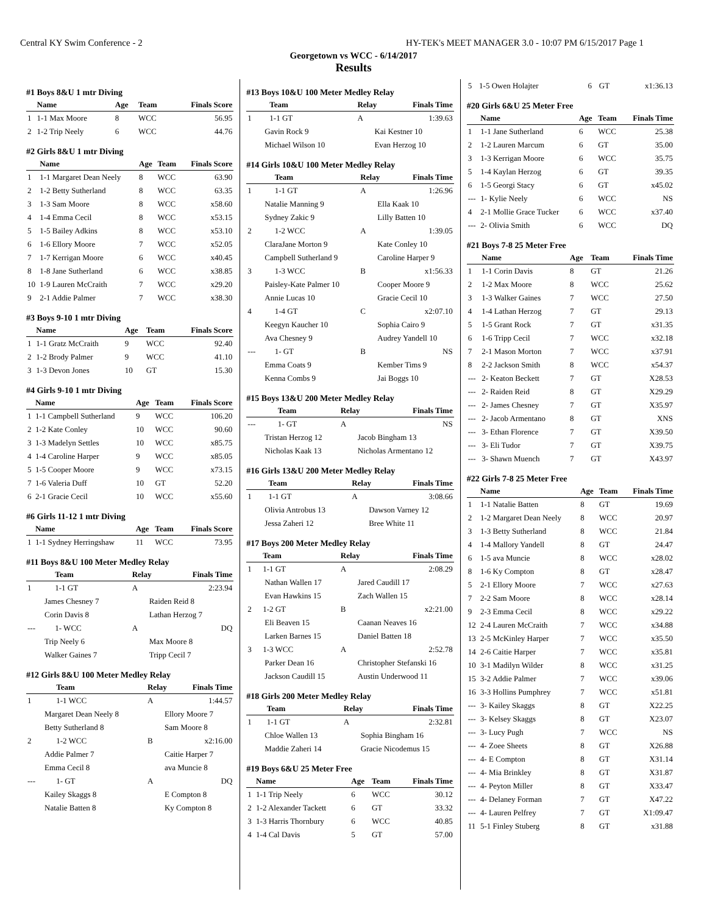Central KY Swim Conference - 2 HY-TEK's MEET MANAGER 3.0 - 10:07 PM 6/15/2017 Page 1
Georgetown vs WCC - 6/14/2017
Results
#1 Boys 8&U 1 mtr Diving
| | Name | Age | Team | Finals Score |
| --- | --- | --- | --- | --- |
| 1 | 1-1 Max Moore | 8 | WCC | 56.95 |
| 2 | 1-2 Trip Neely | 6 | WCC | 44.76 |
#2 Girls 8&U 1 mtr Diving
| | Name | Age | Team | Finals Score |
| --- | --- | --- | --- | --- |
| 1 | 1-1 Margaret Dean Neely | 8 | WCC | 63.90 |
| 2 | 1-2 Betty Sutherland | 8 | WCC | 63.35 |
| 3 | 1-3 Sam Moore | 8 | WCC | x58.60 |
| 4 | 1-4 Emma Cecil | 8 | WCC | x53.15 |
| 5 | 1-5 Bailey Adkins | 8 | WCC | x53.10 |
| 6 | 1-6 Ellory Moore | 7 | WCC | x52.05 |
| 7 | 1-7 Kerrigan Moore | 6 | WCC | x40.45 |
| 8 | 1-8 Jane Sutherland | 6 | WCC | x38.85 |
| 10 | 1-9 Lauren McCraith | 7 | WCC | x29.20 |
| 9 | 2-1 Addie Palmer | 7 | WCC | x38.30 |
#3 Boys 9-10 1 mtr Diving
| | Name | Age | Team | Finals Score |
| --- | --- | --- | --- | --- |
| 1 | 1-1 Gratz McCraith | 9 | WCC | 92.40 |
| 2 | 1-2 Brody Palmer | 9 | WCC | 41.10 |
| 3 | 1-3 Devon Jones | 10 | GT | 15.30 |
#4 Girls 9-10 1 mtr Diving
| | Name | Age | Team | Finals Score |
| --- | --- | --- | --- | --- |
| 1 | 1-1 Campbell Sutherland | 9 | WCC | 106.20 |
| 2 | 1-2 Kate Conley | 10 | WCC | 90.60 |
| 3 | 1-3 Madelyn Settles | 10 | WCC | x85.75 |
| 4 | 1-4 Caroline Harper | 9 | WCC | x85.05 |
| 5 | 1-5 Cooper Moore | 9 | WCC | x73.15 |
| 7 | 1-6 Valeria Duff | 10 | GT | 52.20 |
| 6 | 2-1 Gracie Cecil | 10 | WCC | x55.60 |
#6 Girls 11-12 1 mtr Diving
| | Name | Age | Team | Finals Score |
| --- | --- | --- | --- | --- |
| 1 | 1-1 Sydney Herringshaw | 11 | WCC | 73.95 |
#11 Boys 8&U 100 Meter Medley Relay
| | Team | Relay | Finals Time |
| --- | --- | --- | --- |
| 1 | 1-1 GT | A | 2:23.94 |
| James Chesney 7 | | Raiden Reid 8 | |
| Corin Davis 8 | | Lathan Herzog 7 | |
| --- | 1- WCC | A | DQ |
| Trip Neely 6 | | Max Moore 8 | |
| Walker Gaines 7 | | Tripp Cecil 7 | |
#12 Girls 8&U 100 Meter Medley Relay
| | Team | Relay | Finals Time |
| --- | --- | --- | --- |
| 1 | 1-1 WCC | A | 1:44.57 |
| Margaret Dean Neely 8 | | Ellory Moore 7 | |
| Betty Sutherland 8 | | Sam Moore 8 | |
| 2 | 1-2 WCC | B | x2:16.00 |
| Addie Palmer 7 | | Caitie Harper 7 | |
| Emma Cecil 8 | | ava Muncie 8 | |
| --- | 1- GT | A | DQ |
| Kailey Skaggs 8 | | E Compton 8 | |
| Natalie Batten 8 | | Ky Compton 8 | |
#13 Boys 10&U 100 Meter Medley Relay
| | Team | Relay | Finals Time |
| --- | --- | --- | --- |
| 1 | 1-1 GT | A | 1:39.63 |
| Gavin Rock 9 | | Kai Kestner 10 | |
| Michael Wilson 10 | | Evan Herzog 10 | |
#14 Girls 10&U 100 Meter Medley Relay
| | Team | Relay | Finals Time |
| --- | --- | --- | --- |
| 1 | 1-1 GT | A | 1:26.96 |
| Natalie Manning 9 | | Ella Kaak 10 | |
| Sydney Zakic 9 | | Lilly Batten 10 | |
| 2 | 1-2 WCC | A | 1:39.05 |
| ClaraJane Morton 9 | | Kate Conley 10 | |
| Campbell Sutherland 9 | | Caroline Harper 9 | |
| 3 | 1-3 WCC | B | x1:56.33 |
| Paisley-Kate Palmer 10 | | Cooper Moore 9 | |
| Annie Lucas 10 | | Gracie Cecil 10 | |
| 4 | 1-4 GT | C | x2:07.10 |
| Keegyn Kaucher 10 | | Sophia Cairo 9 | |
| Ava Chesney 9 | | Audrey Yandell 10 | |
| --- | 1- GT | B | NS |
| Emma Coats 9 | | Kember Tims 9 | |
| Kenna Combs 9 | | Jai Boggs 10 | |
#15 Boys 13&U 200 Meter Medley Relay
| | Team | Relay | Finals Time |
| --- | --- | --- | --- |
| --- | 1- GT | A | NS |
| Tristan Herzog 12 | | Jacob Bingham 13 | |
| Nicholas Kaak 13 | | Nicholas Armentano 12 | |
#16 Girls 13&U 200 Meter Medley Relay
| | Team | Relay | Finals Time |
| --- | --- | --- | --- |
| 1 | 1-1 GT | A | 3:08.66 |
| Olivia Antrobus 13 | | Dawson Varney 12 | |
| Jessa Zaheri 12 | | Bree White 11 | |
#17 Boys 200 Meter Medley Relay
| | Team | Relay | Finals Time |
| --- | --- | --- | --- |
| 1 | 1-1 GT | A | 2:08.29 |
| Nathan Wallen 17 | | Jared Caudill 17 | |
| Evan Hawkins 15 | | Zach Wallen 15 | |
| 2 | 1-2 GT | B | x2:21.00 |
| Eli Beaven 15 | | Caanan Neaves 16 | |
| Larken Barnes 15 | | Daniel Batten 18 | |
| 3 | 1-3 WCC | A | 2:52.78 |
| Parker Dean 16 | | Christopher Stefanski 16 | |
| Jackson Caudill 15 | | Austin Underwood 11 | |
#18 Girls 200 Meter Medley Relay
| | Team | Relay | Finals Time |
| --- | --- | --- | --- |
| 1 | 1-1 GT | A | 2:32.81 |
| Chloe Wallen 13 | | Sophia Bingham 16 | |
| Maddie Zaheri 14 | | Gracie Nicodemus 15 | |
#19 Boys 6&U 25 Meter Free
| | Name | Age | Team | Finals Time |
| --- | --- | --- | --- | --- |
| 1 | 1-1 Trip Neely | 6 | WCC | 30.12 |
| 2 | 1-2 Alexander Tackett | 6 | GT | 33.32 |
| 3 | 1-3 Harris Thornbury | 6 | WCC | 40.85 |
| 4 | 1-4 Cal Davis | 5 | GT | 57.00 |
| 5 | 1-5 Owen Holajter | 6 | GT | x1:36.13 |
#20 Girls 6&U 25 Meter Free
| | Name | Age | Team | Finals Time |
| --- | --- | --- | --- | --- |
| 1 | 1-1 Jane Sutherland | 6 | WCC | 25.38 |
| 2 | 1-2 Lauren Marcum | 6 | GT | 35.00 |
| 3 | 1-3 Kerrigan Moore | 6 | WCC | 35.75 |
| 5 | 1-4 Kaylan Herzog | 6 | GT | 39.35 |
| 6 | 1-5 Georgi Stacy | 6 | GT | x45.02 |
| --- | 1- Kylie Neely | 6 | WCC | NS |
| 4 | 2-1 Mollie Grace Tucker | 6 | WCC | x37.40 |
| --- | 2- Olivia Smith | 6 | WCC | DQ |
#21 Boys 7-8 25 Meter Free
| | Name | Age | Team | Finals Time |
| --- | --- | --- | --- | --- |
| 1 | 1-1 Corin Davis | 8 | GT | 21.26 |
| 2 | 1-2 Max Moore | 8 | WCC | 25.62 |
| 3 | 1-3 Walker Gaines | 7 | WCC | 27.50 |
| 4 | 1-4 Lathan Herzog | 7 | GT | 29.13 |
| 5 | 1-5 Grant Rock | 7 | GT | x31.35 |
| 6 | 1-6 Tripp Cecil | 7 | WCC | x32.18 |
| 7 | 2-1 Mason Morton | 7 | WCC | x37.91 |
| 8 | 2-2 Jackson Smith | 8 | WCC | x54.37 |
| --- | 2- Keaton Beckett | 7 | GT | X28.53 |
| --- | 2- Raiden Reid | 8 | GT | X29.29 |
| --- | 2- James Chesney | 7 | GT | X35.97 |
| --- | 2- Jacob Armentano | 8 | GT | XNS |
| --- | 3- Ethan Florence | 7 | GT | X39.50 |
| --- | 3- Eli Tudor | 7 | GT | X39.75 |
| --- | 3- Shawn Muench | 7 | GT | X43.97 |
#22 Girls 7-8 25 Meter Free
| | Name | Age | Team | Finals Time |
| --- | --- | --- | --- | --- |
| 1 | 1-1 Natalie Batten | 8 | GT | 19.69 |
| 2 | 1-2 Margaret Dean Neely | 8 | WCC | 20.97 |
| 3 | 1-3 Betty Sutherland | 8 | WCC | 21.84 |
| 4 | 1-4 Mallory Yandell | 8 | GT | 24.47 |
| 6 | 1-5 ava Muncie | 8 | WCC | x28.02 |
| 8 | 1-6 Ky Compton | 8 | GT | x28.47 |
| 5 | 2-1 Ellory Moore | 7 | WCC | x27.63 |
| 7 | 2-2 Sam Moore | 8 | WCC | x28.14 |
| 9 | 2-3 Emma Cecil | 8 | WCC | x29.22 |
| 12 | 2-4 Lauren McCraith | 7 | WCC | x34.88 |
| 13 | 2-5 McKinley Harper | 7 | WCC | x35.50 |
| 14 | 2-6 Caitie Harper | 7 | WCC | x35.81 |
| 10 | 3-1 Madilyn Wilder | 8 | WCC | x31.25 |
| 15 | 3-2 Addie Palmer | 7 | WCC | x39.06 |
| 16 | 3-3 Hollins Pumphrey | 7 | WCC | x51.81 |
| --- | 3- Kailey Skaggs | 8 | GT | X22.25 |
| --- | 3- Kelsey Skaggs | 8 | GT | X23.07 |
| --- | 3- Lucy Pugh | 7 | WCC | NS |
| --- | 4- Zoee Sheets | 8 | GT | X26.88 |
| --- | 4- E Compton | 8 | GT | X31.14 |
| --- | 4- Mia Brinkley | 8 | GT | X31.87 |
| --- | 4- Peyton Miller | 8 | GT | X33.47 |
| --- | 4- Delaney Forman | 7 | GT | X47.22 |
| --- | 4- Lauren Pelfrey | 7 | GT | X1:09.47 |
| 11 | 5-1 Finley Stuberg | 8 | GT | x31.88 |